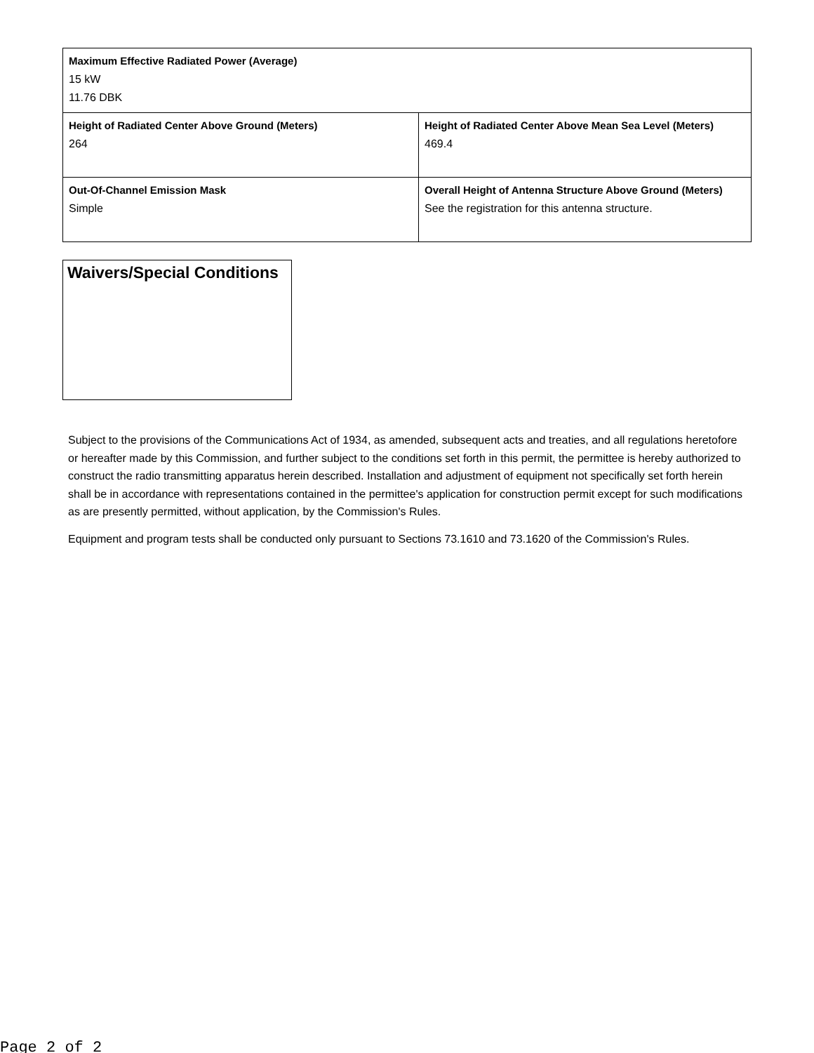| Maximum Effective Radiated Power (Average) 15 kW 11.76 DBK | |
| Height of Radiated Center Above Ground (Meters) 264 | Height of Radiated Center Above Mean Sea Level (Meters) 469.4 |
| Out-Of-Channel Emission Mask Simple | Overall Height of Antenna Structure Above Ground (Meters) See the registration for this antenna structure. |
Waivers/Special Conditions
Subject to the provisions of the Communications Act of 1934, as amended, subsequent acts and treaties, and all regulations heretofore or hereafter made by this Commission, and further subject to the conditions set forth in this permit, the permittee is hereby authorized to construct the radio transmitting apparatus herein described. Installation and adjustment of equipment not specifically set forth herein shall be in accordance with representations contained in the permittee's application for construction permit except for such modifications as are presently permitted, without application, by the Commission's Rules.
Equipment and program tests shall be conducted only pursuant to Sections 73.1610 and 73.1620 of the Commission's Rules.
Page 2 of 2